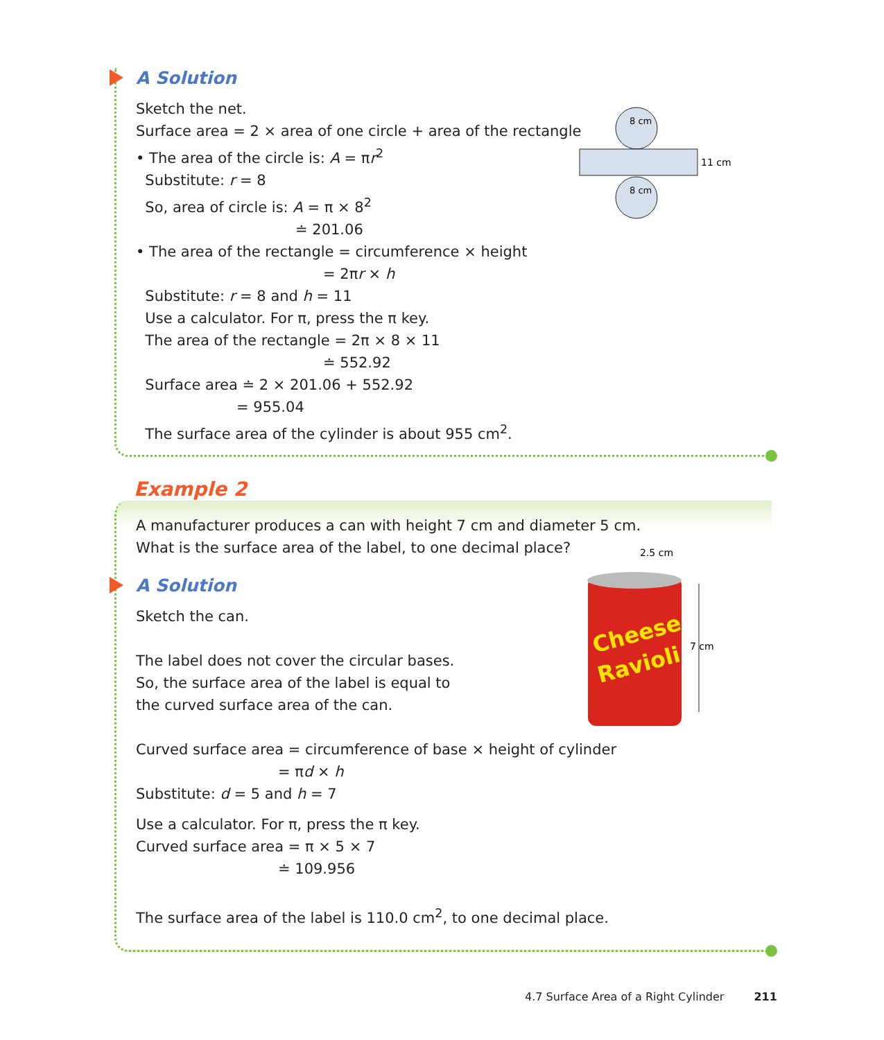A Solution
Sketch the net.
Surface area = 2 × area of one circle + area of the rectangle
• The area of the circle is: A = πr<sup>2</sup>
Substitute: r = 8
So, area of circle is: A = π × 8<sup>2</sup>
≐ 201.06
• The area of the rectangle = circumference × height
= 2πr × h
Substitute: r = 8 and h = 11
Use a calculator. For π, press the π key.
The area of the rectangle = 2π × 8 × 11
≐ 552.92
Surface area ≐ 2 × 201.06 + 552.92
= 955.04
The surface area of the cylinder is about 955 cm<sup>2</sup>.
8 cm
8 cm
11 cm
Example 2
A manufacturer produces a can with height 7 cm and diameter 5 cm.
What is the surface area of the label, to one decimal place?
A Solution
Sketch the can.
The label does not cover the circular bases.
So, the surface area of the label is equal to
the curved surface area of the can.
Curved surface area = circumference of base × height of cylinder
= πd × h
Substitute: d = 5 and h = 7
Use a calculator. For π, press the π key.
Curved surface area = π × 5 × 7
≐ 109.956
The surface area of the label is 110.0 cm<sup>2</sup>, to one decimal place.
2.5 cm
Cheese
Ravioli
7 cm
4.7 Surface Area of a Right Cylinder 211